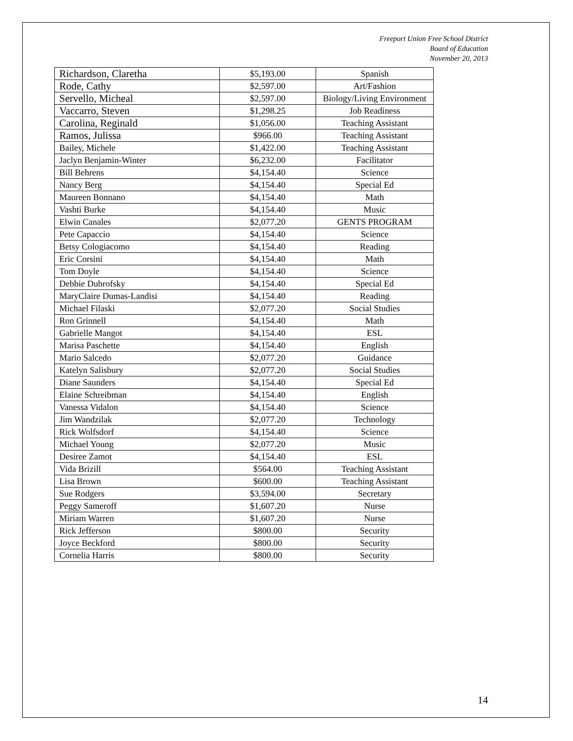Freeport Union Free School District
Board of Education
November 20, 2013
| Richardson, Claretha | $5,193.00 | Spanish |
| Rode, Cathy | $2,597.00 | Art/Fashion |
| Servello, Micheal | $2,597.00 | Biology/Living Environment |
| Vaccarro, Steven | $1,298.25 | Job Readiness |
| Carolina, Reginald | $1,056.00 | Teaching Assistant |
| Ramos, Julissa | $966.00 | Teaching Assistant |
| Bailey, Michele | $1,422.00 | Teaching Assistant |
| Jaclyn Benjamin-Winter | $6,232.00 | Facilitator |
| Bill Behrens | $4,154.40 | Science |
| Nancy Berg | $4,154.40 | Special Ed |
| Maureen Bonnano | $4,154.40 | Math |
| Vashti Burke | $4,154.40 | Music |
| Elwin Canales | $2,077.20 | GENTS PROGRAM |
| Pete Capaccio | $4,154.40 | Science |
| Betsy Cologiacomo | $4,154.40 | Reading |
| Eric Corsini | $4,154.40 | Math |
| Tom Doyle | $4,154.40 | Science |
| Debbie Dubrofsky | $4,154.40 | Special Ed |
| MaryClaire Dumas-Landisi | $4,154.40 | Reading |
| Michael Filaski | $2,077.20 | Social Studies |
| Ron Grinnell | $4,154.40 | Math |
| Gabrielle Mangot | $4,154.40 | ESL |
| Marisa Paschette | $4,154.40 | English |
| Mario Salcedo | $2,077.20 | Guidance |
| Katelyn Salisbury | $2,077.20 | Social Studies |
| Diane Saunders | $4,154.40 | Special Ed |
| Elaine Schreibman | $4,154.40 | English |
| Vanessa Vidalon | $4,154.40 | Science |
| Jim Wandzilak | $2,077.20 | Technology |
| Rick Wolfsdorf | $4,154.40 | Science |
| Michael Young | $2,077.20 | Music |
| Desiree Zamot | $4,154.40 | ESL |
| Vida Brizill | $564.00 | Teaching Assistant |
| Lisa Brown | $600.00 | Teaching Assistant |
| Sue Rodgers | $3,594.00 | Secretary |
| Peggy Sameroff | $1,607.20 | Nurse |
| Miriam Warren | $1,607.20 | Nurse |
| Rick Jefferson | $800.00 | Security |
| Joyce Beckford | $800.00 | Security |
| Cornelia Harris | $800.00 | Security |
14